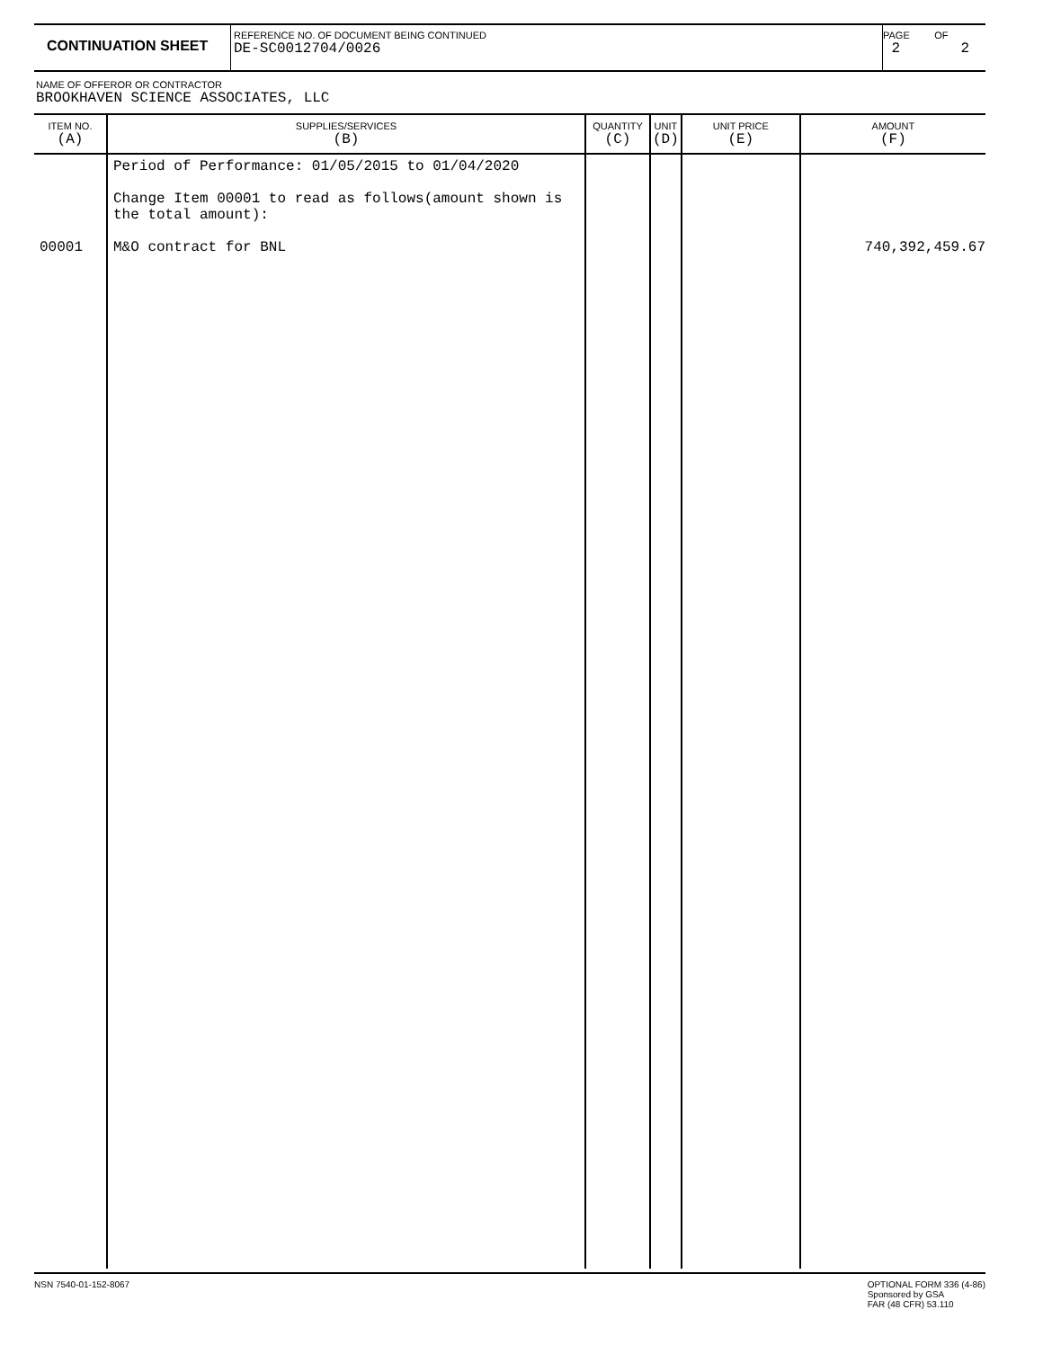CONTINUATION SHEET
REFERENCE NO. OF DOCUMENT BEING CONTINUED
DE-SC0012704/0026
PAGE OF
2 2
NAME OF OFFEROR OR CONTRACTOR
BROOKHAVEN SCIENCE ASSOCIATES, LLC
| ITEM NO. (A) | SUPPLIES/SERVICES (B) | QUANTITY (C) | UNIT (D) | UNIT PRICE (E) | AMOUNT (F) |
| --- | --- | --- | --- | --- | --- |
| 00001 | Period of Performance: 01/05/2015 to 01/04/2020 Change Item 00001 to read as follows(amount shown is the total amount): M&O contract for BNL | | | | 740,392,459.67 |
NSN 7540-01-152-8067 OPTIONAL FORM 336 (4-86)
Sponsored by GSA
FAR (48 CFR) 53.110